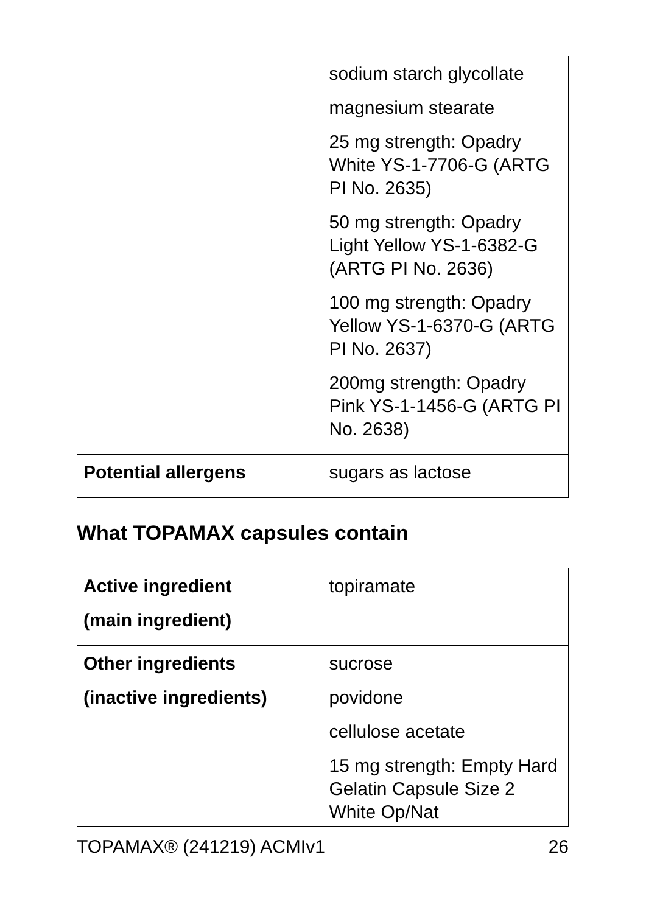| | sodium starch glycollate magnesium stearate 25 mg strength: Opadry White YS-1-7706-G (ARTG PI No. 2635) 50 mg strength: Opadry Light Yellow YS-1-6382-G (ARTG PI No. 2636) 100 mg strength: Opadry Yellow YS-1-6370-G (ARTG PI No. 2637) 200mg strength: Opadry Pink YS-1-1456-G (ARTG PI No. 2638) |
| Potential allergens | sugars as lactose |
What TOPAMAX capsules contain
| Active ingredient (main ingredient) | topiramate |
| Other ingredients (inactive ingredients) | sucrose povidone cellulose acetate 15 mg strength: Empty Hard Gelatin Capsule Size 2 White Op/Nat |
TOPAMAX® (241219) ACMIv1 26